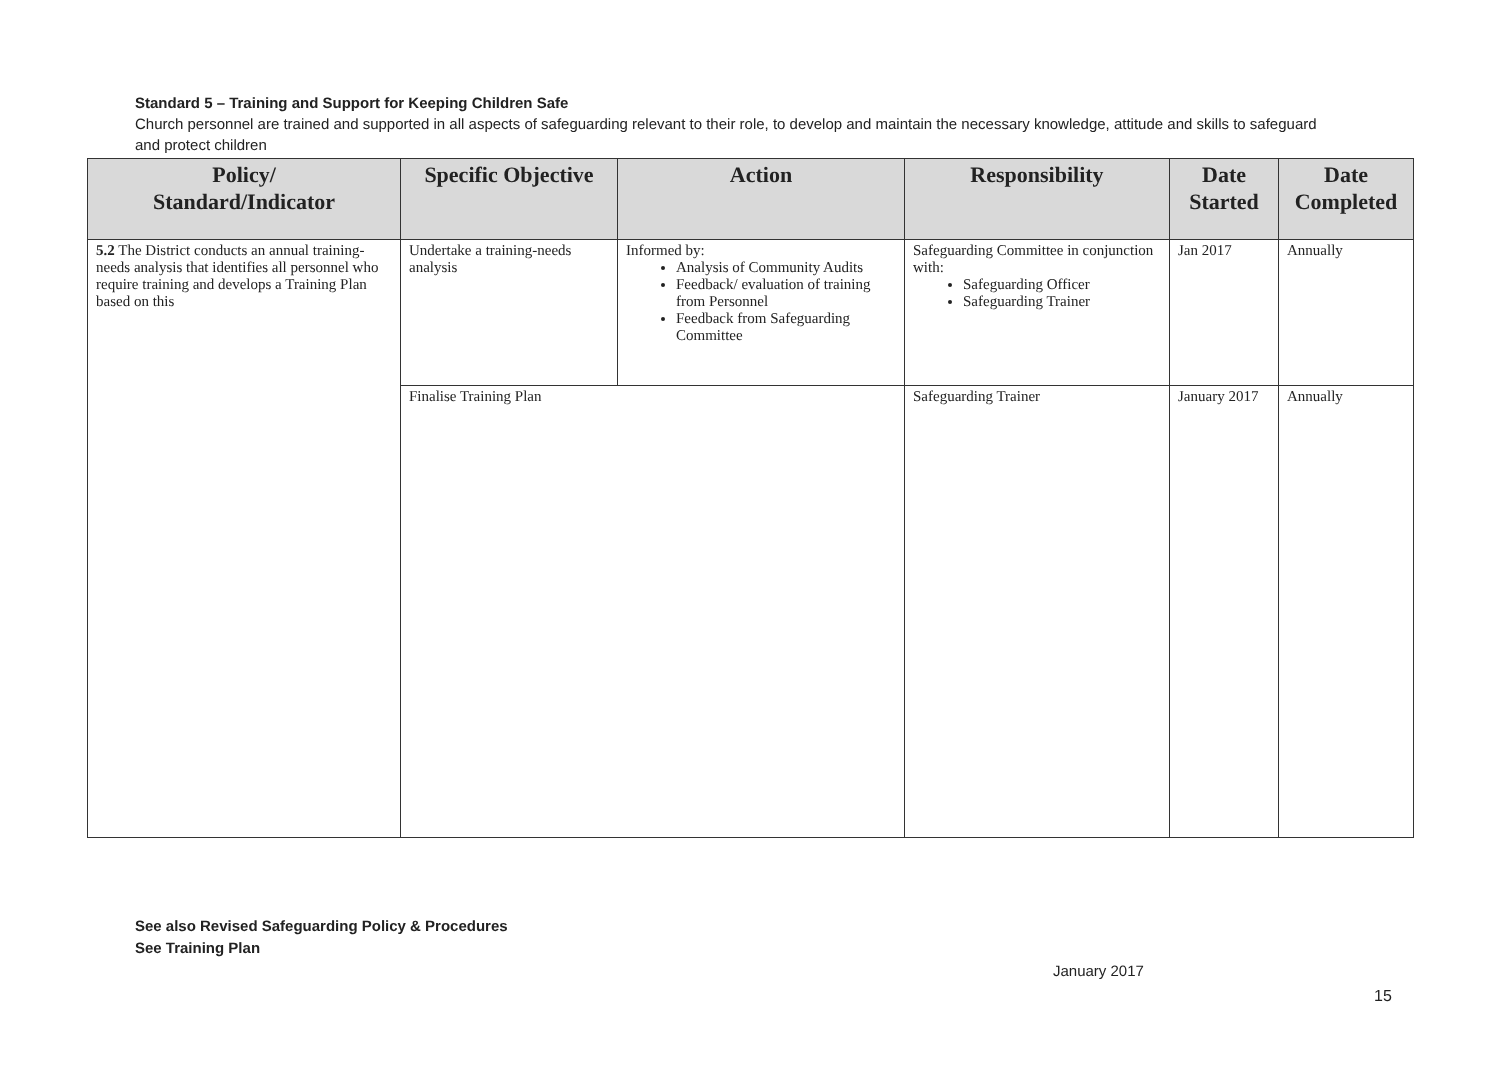Standard 5 – Training and Support for Keeping Children Safe
Church personnel are trained and supported in all aspects of safeguarding relevant to their role, to develop and maintain the necessary knowledge, attitude and skills to safeguard and protect children
| Policy/ Standard/Indicator | Specific Objective | Action | Responsibility | Date Started | Date Completed |
| --- | --- | --- | --- | --- | --- |
| 5.2 The District conducts an annual training-needs analysis that identifies all personnel who require training and develops a Training Plan based on this | Undertake a training-needs analysis | Informed by: Analysis of Community Audits Feedback/ evaluation of training from Personnel Feedback from Safeguarding Committee | Safeguarding Committee in conjunction with: Safeguarding Officer Safeguarding Trainer | Jan 2017 | Annually |
| | Finalise Training Plan | | Safeguarding Trainer | January 2017 | Annually |
See also Revised Safeguarding Policy & Procedures
See Training Plan
January 2017
15